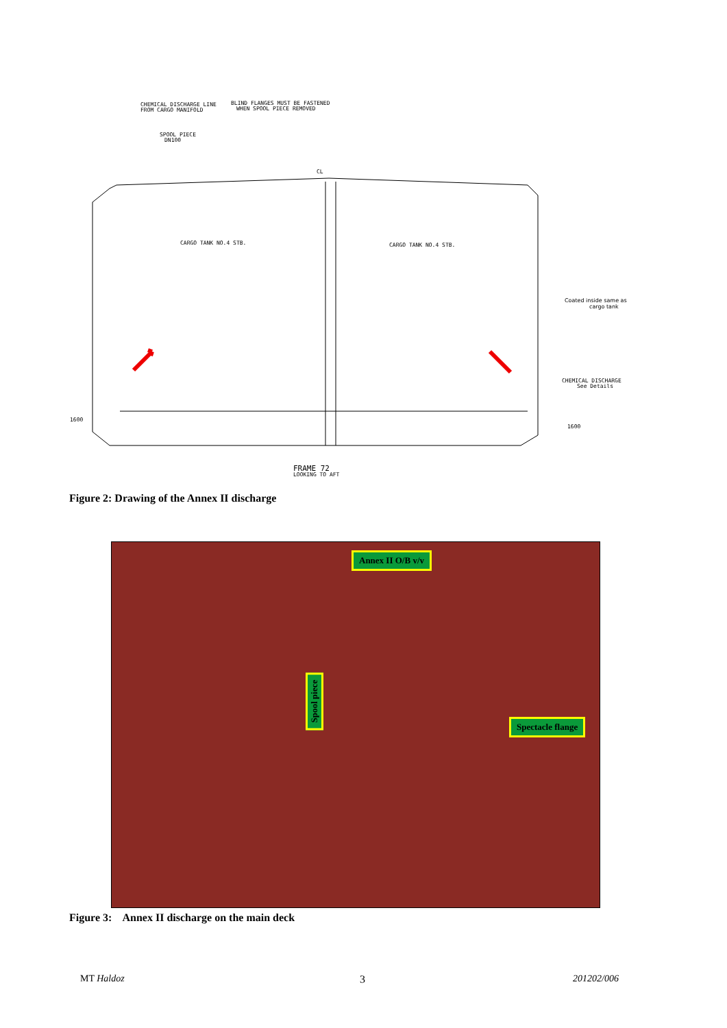CHEMICAL DISCHARGE LINE
FROM CARGO MANIFOLD
BLIND FLANGES MUST BE FASTENED
WHEN SPOOL PIECE REMOVED
SPOOL PIECE
DN100
CL
CARGO TANK NO.4 STB.
CARGO TANK NO.4 STB.
Coated inside same as
cargo tank
CHEMICAL DISCHARGE
See Details
1600
1600
FRAME 72
LOOKING TO AFT
Figure 2: Drawing of the Annex II discharge
Annex II O/B v/v
Spool piece
Spectacle flange
Figure 3: Annex II discharge on the main deck
MT Haldoz 3 201202/006